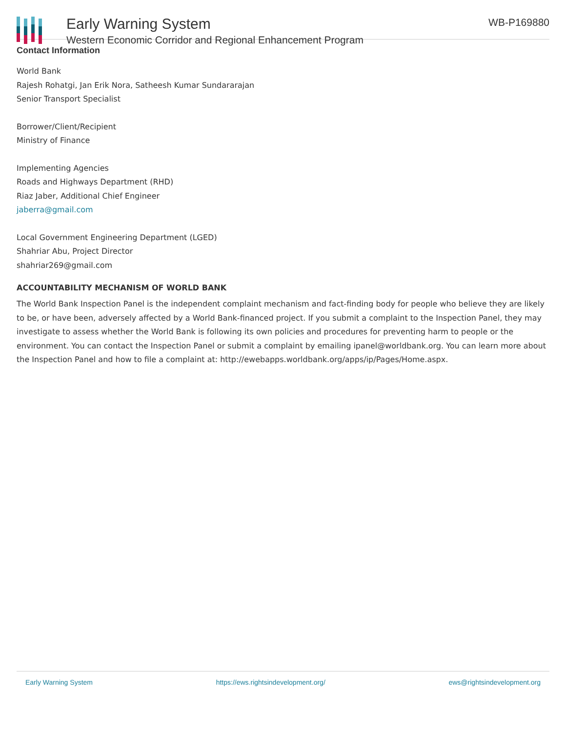Early Warning System
Western Economic Corridor and Regional Enhancement Program
WB-P169880
Contact Information
World Bank
Rajesh Rohatgi, Jan Erik Nora, Satheesh Kumar Sundararajan
Senior Transport Specialist
Borrower/Client/Recipient
Ministry of Finance
Implementing Agencies
Roads and Highways Department (RHD)
Riaz Jaber, Additional Chief Engineer
jaberra@gmail.com
Local Government Engineering Department (LGED)
Shahriar Abu, Project Director
shahriar269@gmail.com
ACCOUNTABILITY MECHANISM OF WORLD BANK
The World Bank Inspection Panel is the independent complaint mechanism and fact-finding body for people who believe they are likely to be, or have been, adversely affected by a World Bank-financed project. If you submit a complaint to the Inspection Panel, they may investigate to assess whether the World Bank is following its own policies and procedures for preventing harm to people or the environment. You can contact the Inspection Panel or submit a complaint by emailing ipanel@worldbank.org. You can learn more about the Inspection Panel and how to file a complaint at: http://ewebapps.worldbank.org/apps/ip/Pages/Home.aspx.
Early Warning System https://ews.rightsindevelopment.org/ ews@rightsindevelopment.org